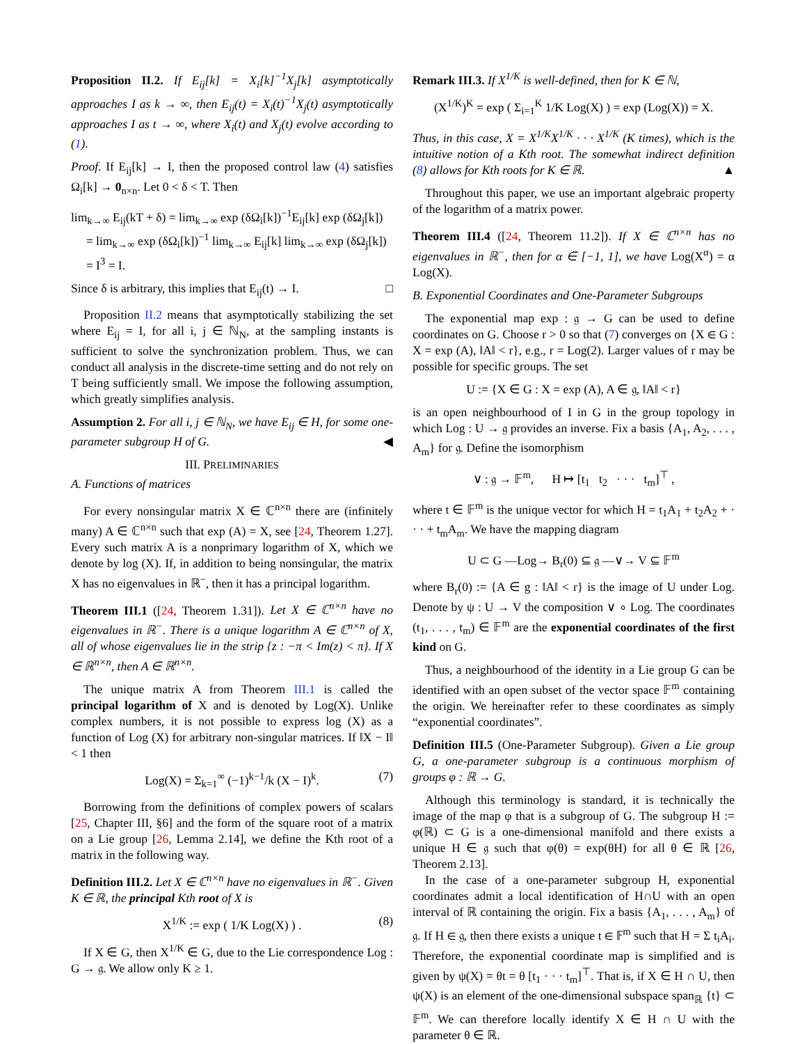Proposition II.2. If E<sub>ij</sub>[k] = X<sub>i</sub>[k]<sup>−1</sup>X<sub>j</sub>[k] asymptotically approaches I as k → ∞, then E<sub>ij</sub>(t) = X<sub>i</sub>(t)<sup>−1</sup>X<sub>j</sub>(t) asymptotically approaches I as t → ∞, where X<sub>i</sub>(t) and X<sub>j</sub>(t) evolve according to (1).
Proof. If E<sub>ij</sub>[k] → I, then the proposed control law (4) satisfies Ω<sub>i</sub>[k] → 0<sub>n×n</sub>. Let 0 < δ < T. Then
lim<sub>k→∞</sub> E<sub>ij</sub>(kT + δ) = lim<sub>k→∞</sub> exp (δΩ<sub>i</sub>[k])<sup>−1</sup>E<sub>ij</sub>[k] exp (δΩ<sub>j</sub>[k])
= lim<sub>k→∞</sub> exp (δΩ<sub>i</sub>[k])<sup>−1</sup> lim<sub>k→∞</sub> E<sub>ij</sub>[k] lim<sub>k→∞</sub> exp (δΩ<sub>j</sub>[k])
= I<sup>3</sup> = I.
Since δ is arbitrary, this implies that E<sub>ij</sub>(t) → I. □
Proposition II.2 means that asymptotically stabilizing the set where E<sub>ij</sub> = I, for all i, j ∈ ℕ<sub>N</sub>, at the sampling instants is sufficient to solve the synchronization problem. Thus, we can conduct all analysis in the discrete-time setting and do not rely on T being sufficiently small. We impose the following assumption, which greatly simplifies analysis.
Assumption 2. For all i, j ∈ ℕ<sub>N</sub>, we have E<sub>ij</sub> ∈ H, for some one-parameter subgroup H of G. ◀
III. PRELIMINARIES
A. Functions of matrices
For every nonsingular matrix X ∈ ℂ<sup>n×n</sup> there are (infinitely many) A ∈ ℂ<sup>n×n</sup> such that exp (A) = X, see [24, Theorem 1.27]. Every such matrix A is a nonprimary logarithm of X, which we denote by log (X). If, in addition to being nonsingular, the matrix X has no eigenvalues in ℝ<sup>−</sup>, then it has a principal logarithm.
Theorem III.1 ([24, Theorem 1.31]). Let X ∈ ℂ<sup>n×n</sup> have no eigenvalues in ℝ<sup>−</sup>. There is a unique logarithm A ∈ ℂ<sup>n×n</sup> of X, all of whose eigenvalues lie in the strip {z : −π < Im(z) < π}. If X ∈ ℝ<sup>n×n</sup>, then A ∈ ℝ<sup>n×n</sup>.
The unique matrix A from Theorem III.1 is called the principal logarithm of X and is denoted by Log(X). Unlike complex numbers, it is not possible to express log (X) as a function of Log (X) for arbitrary non-singular matrices. If ‖X − I‖ < 1 then
Log(X) = Σ<sub>k=1</sub><sup>∞</sup> (−1)<sup>k−1</sup>/k (X − I)<sup>k</sup>. (7)
Borrowing from the definitions of complex powers of scalars [25, Chapter III, §6] and the form of the square root of a matrix on a Lie group [26, Lemma 2.14], we define the Kth root of a matrix in the following way.
Definition III.2. Let X ∈ ℂ<sup>n×n</sup> have no eigenvalues in ℝ<sup>−</sup>. Given K ∈ ℝ, the principal Kth root of X is
X<sup>1/K</sup> := exp ( 1/K Log(X) ) . (8)
If X ∈ G, then X<sup>1/K</sup> ∈ G, due to the Lie correspondence Log : G → 𝔤. We allow only K ≥ 1.
Remark III.3. If X<sup>1/K</sup> is well-defined, then for K ∈ ℕ,
(X<sup>1/K</sup>)<sup>K</sup> = exp ( Σ<sub>i=1</sub><sup>K</sup> 1/K Log(X) ) = exp (Log(X)) = X.
Thus, in this case, X = X<sup>1/K</sup>X<sup>1/K</sup> · · · X<sup>1/K</sup> (K times), which is the intuitive notion of a Kth root. The somewhat indirect definition (8) allows for Kth roots for K ∈ ℝ. ▲
Throughout this paper, we use an important algebraic property of the logarithm of a matrix power.
Theorem III.4 ([24, Theorem 11.2]). If X ∈ ℂ<sup>n×n</sup> has no eigenvalues in ℝ<sup>−</sup>, then for α ∈ [−1, 1], we have Log(X<sup>α</sup>) = α Log(X).
B. Exponential Coordinates and One-Parameter Subgroups
The exponential map exp : 𝔤 → G can be used to define coordinates on G. Choose r > 0 so that (7) converges on {X ∈ G : X = exp (A), ‖A‖ < r}, e.g., r = Log(2). Larger values of r may be possible for specific groups. The set
U := {X ∈ G : X = exp (A), A ∈ 𝔤, ‖A‖ < r}
is an open neighbourhood of I in G in the group topology in which Log : U → 𝔤 provides an inverse. Fix a basis {A<sub>1</sub>, A<sub>2</sub>, . . . , A<sub>m</sub>} for 𝔤. Define the isomorphism
∨ : 𝔤 → 𝔽<sup>m</sup>, H ↦ [t<sub>1</sub> t<sub>2</sub> · · · t<sub>m</sub>]<sup>⊤</sup> ,
where t ∈ 𝔽<sup>m</sup> is the unique vector for which H = t<sub>1</sub>A<sub>1</sub> + t<sub>2</sub>A<sub>2</sub> + · · · + t<sub>m</sub>A<sub>m</sub>. We have the mapping diagram
U ⊂ G —Log→ B<sub>r</sub>(0) ⊆ 𝔤 —∨→ V ⊆ 𝔽<sup>m</sup>
where B<sub>r</sub>(0) := {A ∈ g : ‖A‖ < r} is the image of U under Log. Denote by ψ : U → V the composition ∨ ∘ Log. The coordinates (t<sub>1</sub>, . . . , t<sub>m</sub>) ∈ 𝔽<sup>m</sup> are the exponential coordinates of the first kind on G.
Thus, a neighbourhood of the identity in a Lie group G can be identified with an open subset of the vector space 𝔽<sup>m</sup> containing the origin. We hereinafter refer to these coordinates as simply “exponential coordinates”.
Definition III.5 (One-Parameter Subgroup). Given a Lie group G, a one-parameter subgroup is a continuous morphism of groups φ : ℝ → G.
Although this terminology is standard, it is technically the image of the map φ that is a subgroup of G. The subgroup H := φ(ℝ) ⊂ G is a one-dimensional manifold and there exists a unique H ∈ 𝔤 such that φ(θ) = exp(θH) for all θ ∈ ℝ [26, Theorem 2.13].
In the case of a one-parameter subgroup H, exponential coordinates admit a local identification of H∩U with an open interval of ℝ containing the origin. Fix a basis {A<sub>1</sub>, . . . , A<sub>m</sub>} of 𝔤. If H ∈ 𝔤, then there exists a unique t ∈ 𝔽<sup>m</sup> such that H = Σ t<sub>i</sub>A<sub>i</sub>. Therefore, the exponential coordinate map is simplified and is given by ψ(X) = θt = θ [t<sub>1</sub> · · · t<sub>m</sub>]<sup>⊤</sup>. That is, if X ∈ H ∩ U, then ψ(X) is an element of the one-dimensional subspace span<sub>ℝ</sub> {t} ⊂ 𝔽<sup>m</sup>. We can therefore locally identify X ∈ H ∩ U with the parameter θ ∈ ℝ.